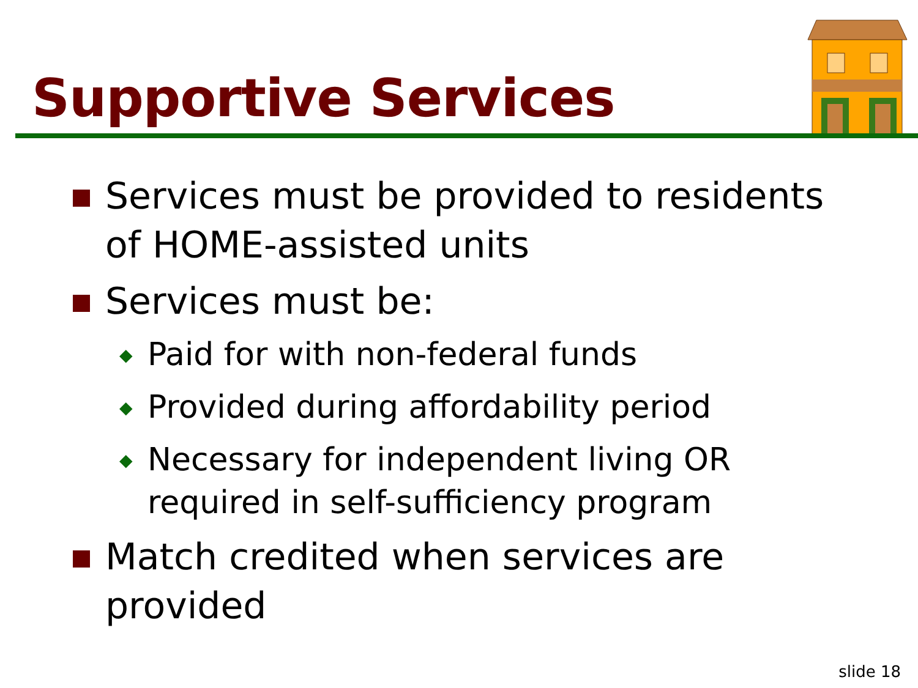Supportive Services
Services must be provided to residents of HOME-assisted units
Services must be:
◆ Paid for with non-federal funds
◆ Provided during affordability period
◆ Necessary for independent living OR required in self-sufficiency program
Match credited when services are provided
slide 18